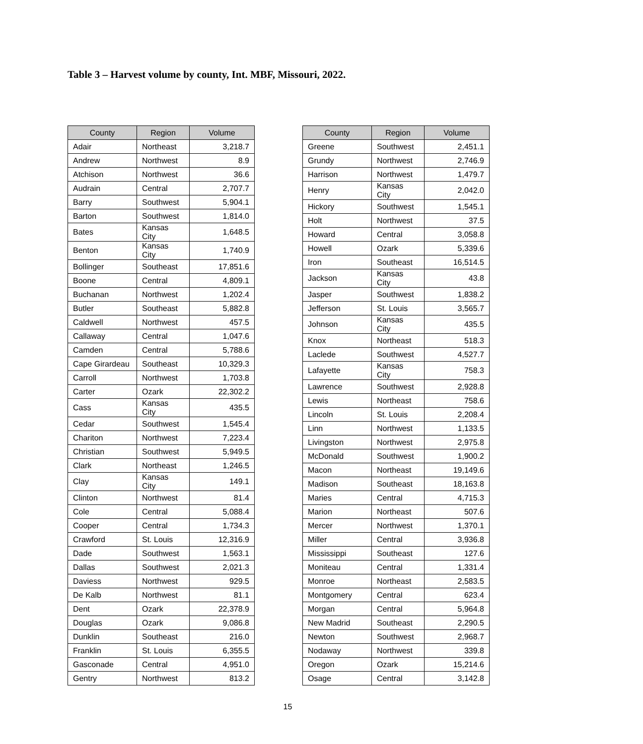Table 3 – Harvest volume by county, Int. MBF, Missouri, 2022.
| County | Region | Volume |
| --- | --- | --- |
| Adair | Northeast | 3,218.7 |
| Andrew | Northwest | 8.9 |
| Atchison | Northwest | 36.6 |
| Audrain | Central | 2,707.7 |
| Barry | Southwest | 5,904.1 |
| Barton | Southwest | 1,814.0 |
| Bates | Kansas City | 1,648.5 |
| Benton | Kansas City | 1,740.9 |
| Bollinger | Southeast | 17,851.6 |
| Boone | Central | 4,809.1 |
| Buchanan | Northwest | 1,202.4 |
| Butler | Southeast | 5,882.8 |
| Caldwell | Northwest | 457.5 |
| Callaway | Central | 1,047.6 |
| Camden | Central | 5,788.6 |
| Cape Girardeau | Southeast | 10,329.3 |
| Carroll | Northwest | 1,703.8 |
| Carter | Ozark | 22,302.2 |
| Cass | Kansas City | 435.5 |
| Cedar | Southwest | 1,545.4 |
| Chariton | Northwest | 7,223.4 |
| Christian | Southwest | 5,949.5 |
| Clark | Northeast | 1,246.5 |
| Clay | Kansas City | 149.1 |
| Clinton | Northwest | 81.4 |
| Cole | Central | 5,088.4 |
| Cooper | Central | 1,734.3 |
| Crawford | St. Louis | 12,316.9 |
| Dade | Southwest | 1,563.1 |
| Dallas | Southwest | 2,021.3 |
| Daviess | Northwest | 929.5 |
| De Kalb | Northwest | 81.1 |
| Dent | Ozark | 22,378.9 |
| Douglas | Ozark | 9,086.8 |
| Dunklin | Southeast | 216.0 |
| Franklin | St. Louis | 6,355.5 |
| Gasconade | Central | 4,951.0 |
| Gentry | Northwest | 813.2 |
| County | Region | Volume |
| --- | --- | --- |
| Greene | Southwest | 2,451.1 |
| Grundy | Northwest | 2,746.9 |
| Harrison | Northwest | 1,479.7 |
| Henry | Kansas City | 2,042.0 |
| Hickory | Southwest | 1,545.1 |
| Holt | Northwest | 37.5 |
| Howard | Central | 3,058.8 |
| Howell | Ozark | 5,339.6 |
| Iron | Southeast | 16,514.5 |
| Jackson | Kansas City | 43.8 |
| Jasper | Southwest | 1,838.2 |
| Jefferson | St. Louis | 3,565.7 |
| Johnson | Kansas City | 435.5 |
| Knox | Northeast | 518.3 |
| Laclede | Southwest | 4,527.7 |
| Lafayette | Kansas City | 758.3 |
| Lawrence | Southwest | 2,928.8 |
| Lewis | Northeast | 758.6 |
| Lincoln | St. Louis | 2,208.4 |
| Linn | Northwest | 1,133.5 |
| Livingston | Northwest | 2,975.8 |
| McDonald | Southwest | 1,900.2 |
| Macon | Northeast | 19,149.6 |
| Madison | Southeast | 18,163.8 |
| Maries | Central | 4,715.3 |
| Marion | Northeast | 507.6 |
| Mercer | Northwest | 1,370.1 |
| Miller | Central | 3,936.8 |
| Mississippi | Southeast | 127.6 |
| Moniteau | Central | 1,331.4 |
| Monroe | Northeast | 2,583.5 |
| Montgomery | Central | 623.4 |
| Morgan | Central | 5,964.8 |
| New Madrid | Southeast | 2,290.5 |
| Newton | Southwest | 2,968.7 |
| Nodaway | Northwest | 339.8 |
| Oregon | Ozark | 15,214.6 |
| Osage | Central | 3,142.8 |
15